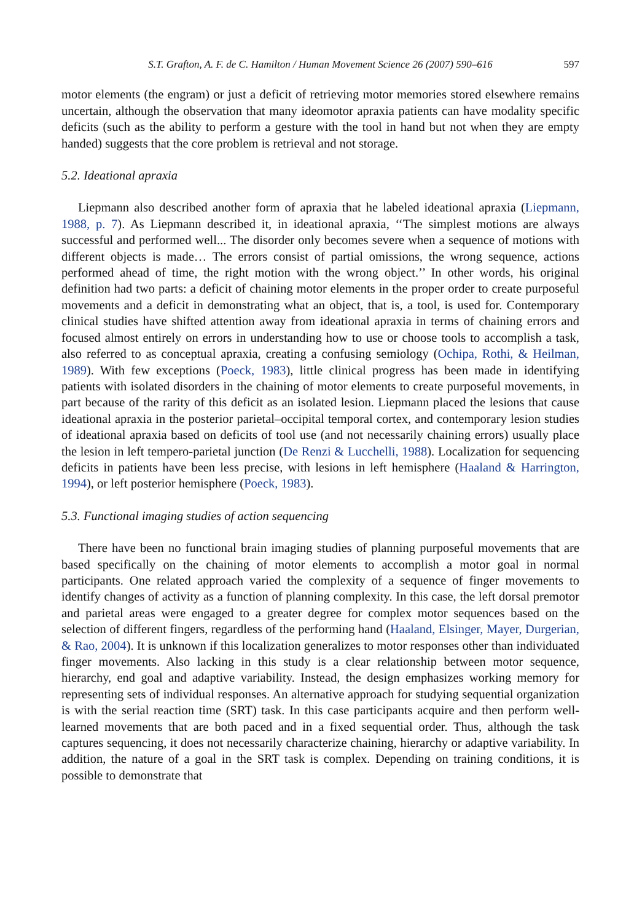S.T. Grafton, A. F. de C. Hamilton / Human Movement Science 26 (2007) 590–616 597
motor elements (the engram) or just a deficit of retrieving motor memories stored elsewhere remains uncertain, although the observation that many ideomotor apraxia patients can have modality specific deficits (such as the ability to perform a gesture with the tool in hand but not when they are empty handed) suggests that the core problem is retrieval and not storage.
5.2. Ideational apraxia
Liepmann also described another form of apraxia that he labeled ideational apraxia (Liepmann, 1988, p. 7). As Liepmann described it, in ideational apraxia, ‘‘The simplest motions are always successful and performed well... The disorder only becomes severe when a sequence of motions with different objects is made… The errors consist of partial omissions, the wrong sequence, actions performed ahead of time, the right motion with the wrong object.’’ In other words, his original definition had two parts: a deficit of chaining motor elements in the proper order to create purposeful movements and a deficit in demonstrating what an object, that is, a tool, is used for. Contemporary clinical studies have shifted attention away from ideational apraxia in terms of chaining errors and focused almost entirely on errors in understanding how to use or choose tools to accomplish a task, also referred to as conceptual apraxia, creating a confusing semiology (Ochipa, Rothi, & Heilman, 1989). With few exceptions (Poeck, 1983), little clinical progress has been made in identifying patients with isolated disorders in the chaining of motor elements to create purposeful movements, in part because of the rarity of this deficit as an isolated lesion. Liepmann placed the lesions that cause ideational apraxia in the posterior parietal–occipital temporal cortex, and contemporary lesion studies of ideational apraxia based on deficits of tool use (and not necessarily chaining errors) usually place the lesion in left tempero-parietal junction (De Renzi & Lucchelli, 1988). Localization for sequencing deficits in patients have been less precise, with lesions in left hemisphere (Haaland & Harrington, 1994), or left posterior hemisphere (Poeck, 1983).
5.3. Functional imaging studies of action sequencing
There have been no functional brain imaging studies of planning purposeful movements that are based specifically on the chaining of motor elements to accomplish a motor goal in normal participants. One related approach varied the complexity of a sequence of finger movements to identify changes of activity as a function of planning complexity. In this case, the left dorsal premotor and parietal areas were engaged to a greater degree for complex motor sequences based on the selection of different fingers, regardless of the performing hand (Haaland, Elsinger, Mayer, Durgerian, & Rao, 2004). It is unknown if this localization generalizes to motor responses other than individuated finger movements. Also lacking in this study is a clear relationship between motor sequence, hierarchy, end goal and adaptive variability. Instead, the design emphasizes working memory for representing sets of individual responses. An alternative approach for studying sequential organization is with the serial reaction time (SRT) task. In this case participants acquire and then perform well-learned movements that are both paced and in a fixed sequential order. Thus, although the task captures sequencing, it does not necessarily characterize chaining, hierarchy or adaptive variability. In addition, the nature of a goal in the SRT task is complex. Depending on training conditions, it is possible to demonstrate that